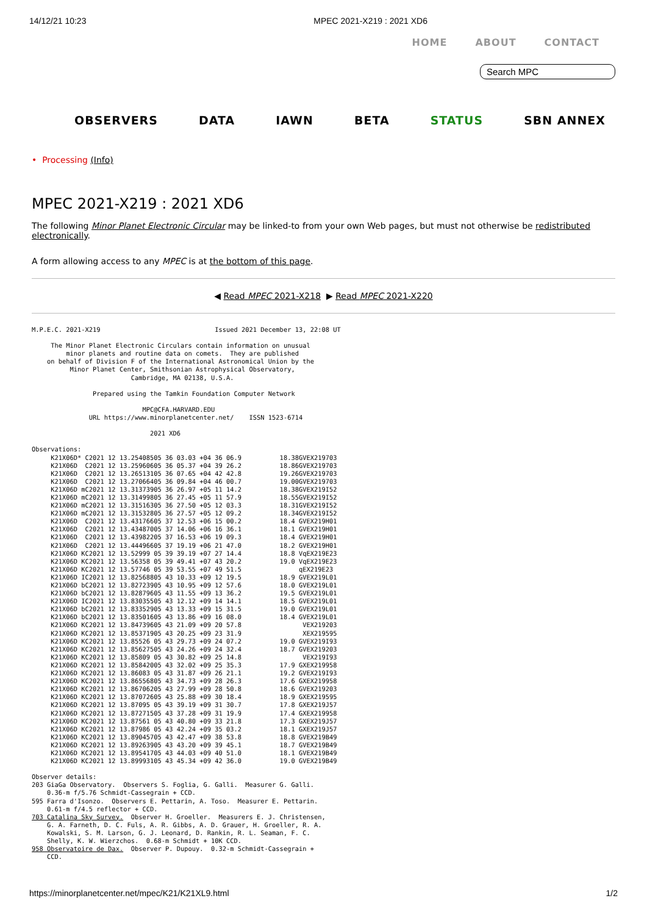14/12/21 10:23 MPEC 2021-X219 : 2021 XD6
HOME ABOUT CONTACT
Search MPC
OBSERVERS DATA IAWN BETA STATUS SBN ANNEX
• Processing (Info)
MPEC 2021-X219 : 2021 XD6
The following Minor Planet Electronic Circular may be linked-to from your own Web pages, but must not otherwise be redistributed electronically.
A form allowing access to any MPEC is at the bottom of this page.
◀ Read MPEC 2021-X218 ▶ Read MPEC 2021-X220
M.P.E.C. 2021-X219                              Issued 2021 December 13, 22:08 UT

     The Minor Planet Electronic Circulars contain information on unusual
         minor planets and routine data on comets.  They are published
    on behalf of Division F of the International Astronomical Union by the
          Minor Planet Center, Smithsonian Astrophysical Observatory,
                          Cambridge, MA 02138, U.S.A.

                Prepared using the Tamkin Foundation Computer Network

                             MPC@CFA.HARVARD.EDU
               URL https://www.minorplanetcenter.net/    ISSN 1523-6714

                               2021 XD6

Observations:
     K21X06D* C2021 12 13.25408505 36 03.03 +04 36 06.9          18.38GVEX219703
     K21X06D  C2021 12 13.25960605 36 05.37 +04 39 26.2          18.86GVEX219703
     K21X06D  C2021 12 13.26513105 36 07.65 +04 42 42.8          19.26GVEX219703
     K21X06D  C2021 12 13.27066405 36 09.84 +04 46 00.7          19.00GVEX219703
     K21X06D mC2021 12 13.31373905 36 26.97 +05 11 14.2          18.38GVEX219I52
     K21X06D mC2021 12 13.31499805 36 27.45 +05 11 57.9          18.55GVEX219I52
     K21X06D mC2021 12 13.31516305 36 27.50 +05 12 03.3          18.31GVEX219I52
     K21X06D mC2021 12 13.31532805 36 27.57 +05 12 09.2          18.34GVEX219I52
     K21X06D  C2021 12 13.43176605 37 12.53 +06 15 00.2          18.4 GVEX219H01
     K21X06D  C2021 12 13.43487005 37 14.06 +06 16 36.1          18.1 GVEX219H01
     K21X06D  C2021 12 13.43982205 37 16.53 +06 19 09.3          18.4 GVEX219H01
     K21X06D  C2021 12 13.44496605 37 19.19 +06 21 47.0          18.2 GVEX219H01
     K21X06D KC2021 12 13.52999 05 39 39.19 +07 27 14.4          18.8 VqEX219E23
     K21X06D KC2021 12 13.56358 05 39 49.41 +07 43 20.2          19.0 VqEX219E23
     K21X06D KC2021 12 13.57746 05 39 53.55 +07 49 51.5               qEX219E23
     K21X06D IC2021 12 13.82568805 43 10.33 +09 12 19.5          18.9 GVEX219L01
     K21X06D bC2021 12 13.82723905 43 10.95 +09 12 57.6          18.0 GVEX219L01
     K21X06D bC2021 12 13.82879605 43 11.55 +09 13 36.2          19.5 GVEX219L01
     K21X06D IC2021 12 13.83035505 43 12.12 +09 14 14.1          18.5 GVEX219L01
     K21X06D bC2021 12 13.83352905 43 13.33 +09 15 31.5          19.0 GVEX219L01
     K21X06D bC2021 12 13.83501605 43 13.86 +09 16 08.0          18.4 GVEX219L01
     K21X06D KC2021 12 13.84739605 43 21.09 +09 20 57.8                VEX219203
     K21X06D KC2021 12 13.85371905 43 20.25 +09 23 31.9                XEX219595
     K21X06D KC2021 12 13.85526 05 43 29.73 +09 24 07.2          19.0 GVEX219I93
     K21X06D KC2021 12 13.85627505 43 24.26 +09 24 32.4          18.7 GVEX219203
     K21X06D KC2021 12 13.85809 05 43 30.82 +09 25 14.8                VEX219I93
     K21X06D KC2021 12 13.85842005 43 32.02 +09 25 35.3          17.9 GXEX219958
     K21X06D KC2021 12 13.86083 05 43 31.87 +09 26 21.1          19.2 GVEX219I93
     K21X06D KC2021 12 13.86556805 43 34.73 +09 28 26.3          17.6 GXEX219958
     K21X06D KC2021 12 13.86706205 43 27.99 +09 28 50.8          18.6 GVEX219203
     K21X06D KC2021 12 13.87072605 43 25.88 +09 30 18.4          18.9 GXEX219595
     K21X06D KC2021 12 13.87095 05 43 39.19 +09 31 30.7          17.8 GXEX219J57
     K21X06D KC2021 12 13.87271505 43 37.28 +09 31 19.9          17.4 GXEX219958
     K21X06D KC2021 12 13.87561 05 43 40.80 +09 33 21.8          17.3 GXEX219J57
     K21X06D KC2021 12 13.87986 05 43 42.24 +09 35 03.2          18.1 GXEX219J57
     K21X06D KC2021 12 13.89045705 43 42.47 +09 38 53.8          18.8 GVEX219B49
     K21X06D KC2021 12 13.89263905 43 43.20 +09 39 45.1          18.7 GVEX219B49
     K21X06D KC2021 12 13.89541705 43 44.03 +09 40 51.0          18.1 GVEX219B49
     K21X06D KC2021 12 13.89993105 43 45.34 +09 42 36.0          19.0 GVEX219B49

Observer details:
203 GiaGa Observatory.  Observers S. Foglia, G. Galli.  Measurer G. Galli.
    0.36-m f/5.76 Schmidt-Cassegrain + CCD.
595 Farra d'Isonzo.  Observers E. Pettarin, A. Toso.  Measurer E. Pettarin.
    0.61-m f/4.5 reflector + CCD.
703 Catalina Sky Survey.  Observer H. Groeller.  Measurers E. J. Christensen,
    G. A. Farneth, D. C. Fuls, A. R. Gibbs, A. D. Grauer, H. Groeller, R. A.
    Kowalski, S. M. Larson, G. J. Leonard, D. Rankin, R. L. Seaman, F. C.
    Shelly, K. W. Wierzchos.  0.68-m Schmidt + 10K CCD.
958 Observatoire de Dax.  Observer P. Dupouy.  0.32-m Schmidt-Cassegrain +
    CCD.
https://minorplanetcenter.net/mpec/K21/K21XL9.html 1/2